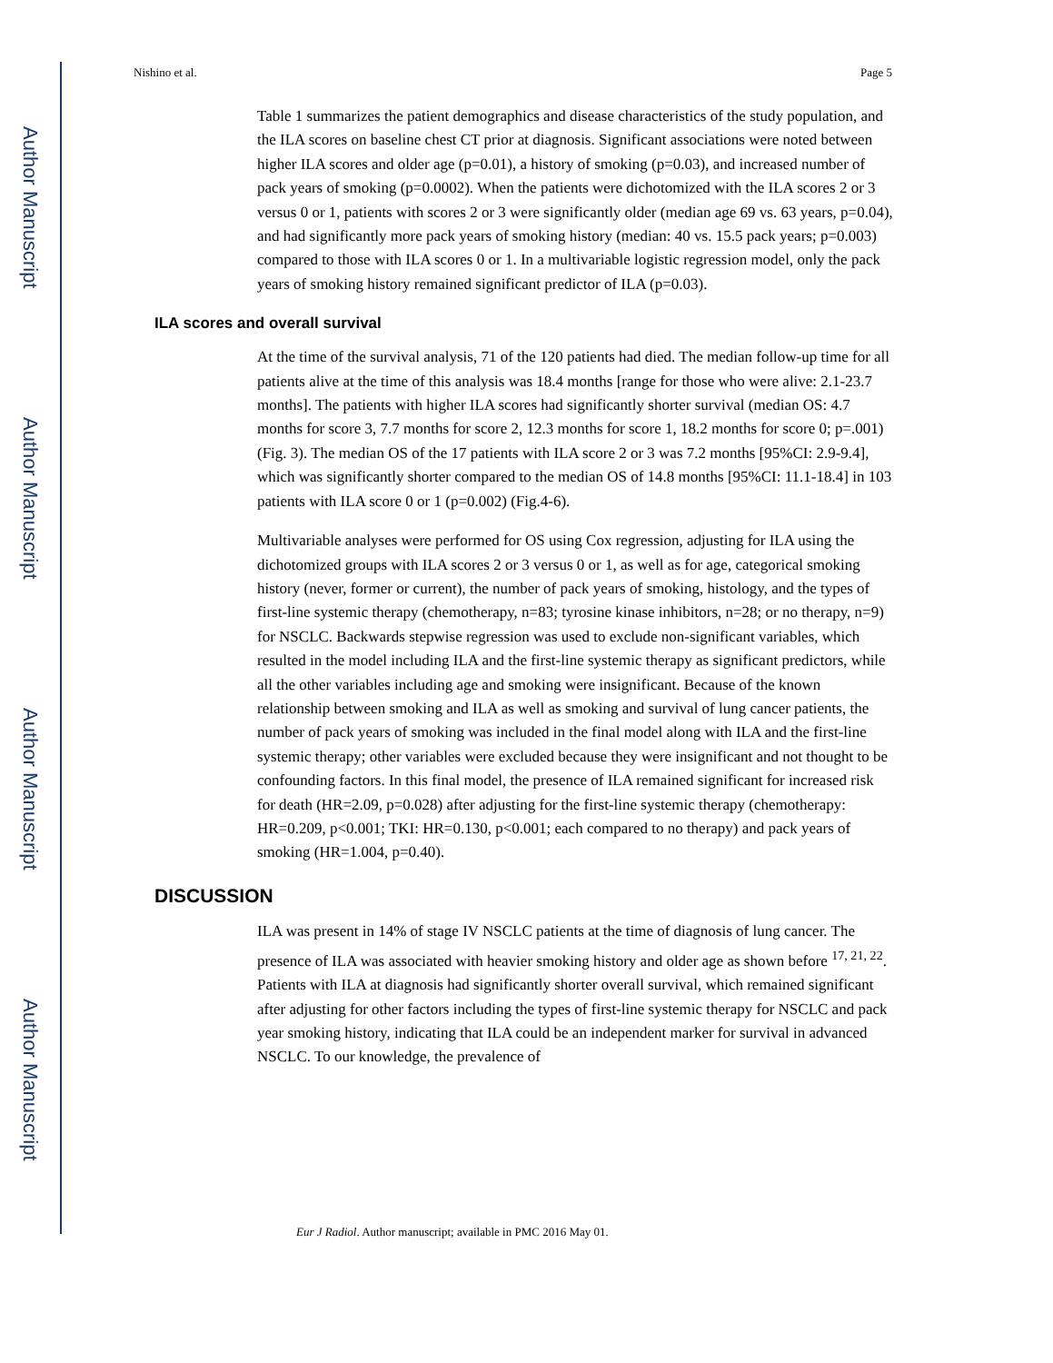Author Manuscript
Author Manuscript
Author Manuscript
Author Manuscript
Nishino et al. Page 5
Table 1 summarizes the patient demographics and disease characteristics of the study population, and the ILA scores on baseline chest CT prior at diagnosis. Significant associations were noted between higher ILA scores and older age (p=0.01), a history of smoking (p=0.03), and increased number of pack years of smoking (p=0.0002). When the patients were dichotomized with the ILA scores 2 or 3 versus 0 or 1, patients with scores 2 or 3 were significantly older (median age 69 vs. 63 years, p=0.04), and had significantly more pack years of smoking history (median: 40 vs. 15.5 pack years; p=0.003) compared to those with ILA scores 0 or 1. In a multivariable logistic regression model, only the pack years of smoking history remained significant predictor of ILA (p=0.03).
ILA scores and overall survival
At the time of the survival analysis, 71 of the 120 patients had died. The median follow-up time for all patients alive at the time of this analysis was 18.4 months [range for those who were alive: 2.1-23.7 months]. The patients with higher ILA scores had significantly shorter survival (median OS: 4.7 months for score 3, 7.7 months for score 2, 12.3 months for score 1, 18.2 months for score 0; p=.001)(Fig. 3). The median OS of the 17 patients with ILA score 2 or 3 was 7.2 months [95%CI: 2.9-9.4], which was significantly shorter compared to the median OS of 14.8 months [95%CI: 11.1-18.4] in 103 patients with ILA score 0 or 1 (p=0.002) (Fig.4-6).
Multivariable analyses were performed for OS using Cox regression, adjusting for ILA using the dichotomized groups with ILA scores 2 or 3 versus 0 or 1, as well as for age, categorical smoking history (never, former or current), the number of pack years of smoking, histology, and the types of first-line systemic therapy (chemotherapy, n=83; tyrosine kinase inhibitors, n=28; or no therapy, n=9) for NSCLC. Backwards stepwise regression was used to exclude non-significant variables, which resulted in the model including ILA and the first-line systemic therapy as significant predictors, while all the other variables including age and smoking were insignificant. Because of the known relationship between smoking and ILA as well as smoking and survival of lung cancer patients, the number of pack years of smoking was included in the final model along with ILA and the first-line systemic therapy; other variables were excluded because they were insignificant and not thought to be confounding factors. In this final model, the presence of ILA remained significant for increased risk for death (HR=2.09, p=0.028) after adjusting for the first-line systemic therapy (chemotherapy: HR=0.209, p<0.001; TKI: HR=0.130, p<0.001; each compared to no therapy) and pack years of smoking (HR=1.004, p=0.40).
DISCUSSION
ILA was present in 14% of stage IV NSCLC patients at the time of diagnosis of lung cancer. The presence of ILA was associated with heavier smoking history and older age as shown before <sup>17, 21, 22</sup>. Patients with ILA at diagnosis had significantly shorter overall survival, which remained significant after adjusting for other factors including the types of first-line systemic therapy for NSCLC and pack year smoking history, indicating that ILA could be an independent marker for survival in advanced NSCLC. To our knowledge, the prevalence of
Eur J Radiol. Author manuscript; available in PMC 2016 May 01.